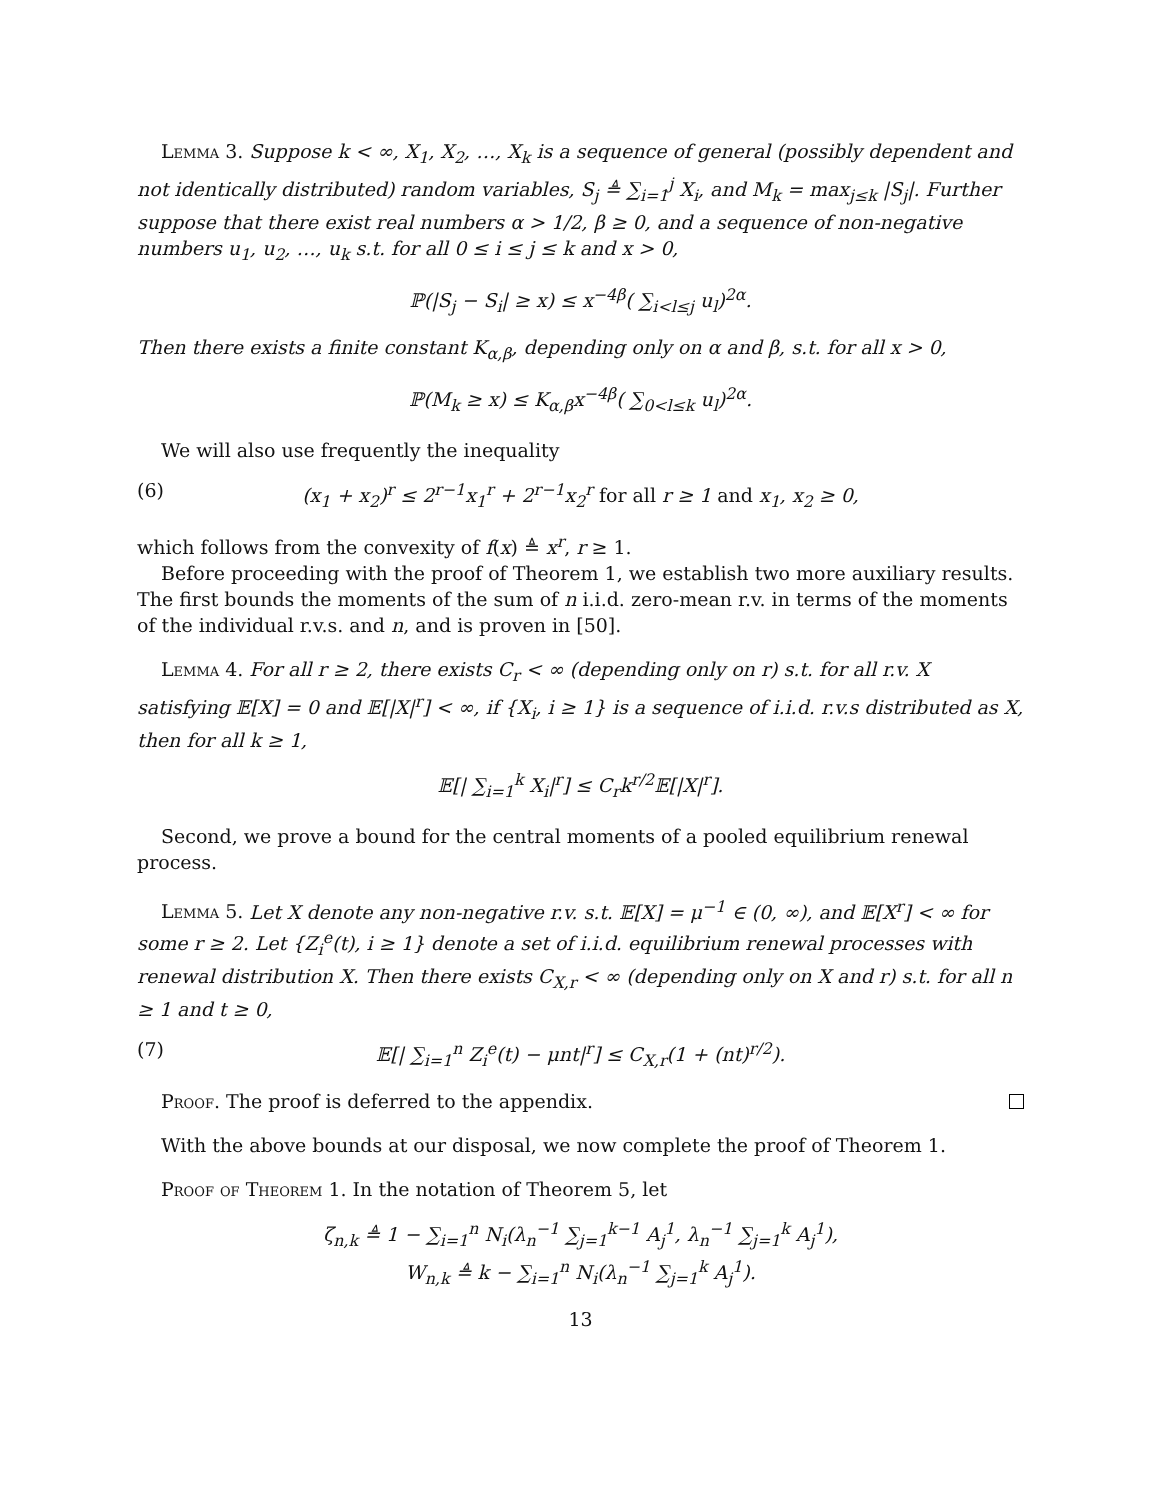Lemma 3. Suppose k < ∞, X<sub>1</sub>, X<sub>2</sub>, …, X<sub>k</sub> is a sequence of general (possibly dependent and not identically distributed) random variables, S<sub>j</sub> ≜ ∑<sub>i=1</sub><sup>j</sup> X<sub>i</sub>, and M<sub>k</sub> = max<sub>j≤k</sub> |S<sub>j</sub>|. Further suppose that there exist real numbers α > 1/2, β ≥ 0, and a sequence of non-negative numbers u<sub>1</sub>, u<sub>2</sub>, …, u<sub>k</sub> s.t. for all 0 ≤ i ≤ j ≤ k and x > 0,
ℙ(|S<sub>j</sub> − S<sub>i</sub>| ≥ x) ≤ x<sup>−4β</sup>( ∑<sub>i<l≤j</sub> u<sub>l</sub>)<sup>2α</sup>.
Then there exists a finite constant K<sub>α,β</sub>, depending only on α and β, s.t. for all x > 0,
ℙ(M<sub>k</sub> ≥ x) ≤ K<sub>α,β</sub>x<sup>−4β</sup>( ∑<sub>0<l≤k</sub> u<sub>l</sub>)<sup>2α</sup>.
We will also use frequently the inequality
(6) (x<sub>1</sub> + x<sub>2</sub>)<sup>r</sup> ≤ 2<sup>r−1</sup>x<sub>1</sub><sup>r</sup> + 2<sup>r−1</sup>x<sub>2</sub><sup>r</sup> for all r ≥ 1 and x<sub>1</sub>, x<sub>2</sub> ≥ 0,
which follows from the convexity of f(x) ≜ x<sup>r</sup>, r ≥ 1.
Before proceeding with the proof of Theorem 1, we establish two more auxiliary results. The first bounds the moments of the sum of n i.i.d. zero-mean r.v. in terms of the moments of the individual r.v.s. and n, and is proven in [50].
Lemma 4. For all r ≥ 2, there exists C<sub>r</sub> < ∞ (depending only on r) s.t. for all r.v. X satisfying 𝔼[X] = 0 and 𝔼[|X|<sup>r</sup>] < ∞, if {X<sub>i</sub>, i ≥ 1} is a sequence of i.i.d. r.v.s distributed as X, then for all k ≥ 1,
𝔼[| ∑<sub>i=1</sub><sup>k</sup> X<sub>i</sub>|<sup>r</sup>] ≤ C<sub>r</sub>k<sup>r/2</sup>𝔼[|X|<sup>r</sup>].
Second, we prove a bound for the central moments of a pooled equilibrium renewal process.
Lemma 5. Let X denote any non-negative r.v. s.t. 𝔼[X] = μ<sup>−1</sup> ∈ (0, ∞), and 𝔼[X<sup>r</sup>] < ∞ for some r ≥ 2. Let {Z<sub>i</sub><sup>e</sup>(t), i ≥ 1} denote a set of i.i.d. equilibrium renewal processes with renewal distribution X. Then there exists C<sub>X,r</sub> < ∞ (depending only on X and r) s.t. for all n ≥ 1 and t ≥ 0,
(7) 𝔼[| ∑<sub>i=1</sub><sup>n</sup> Z<sub>i</sub><sup>e</sup>(t) − μnt|<sup>r</sup>] ≤ C<sub>X,r</sub>(1 + (nt)<sup>r/2</sup>).
Proof. The proof is deferred to the appendix.
With the above bounds at our disposal, we now complete the proof of Theorem 1.
Proof of Theorem 1. In the notation of Theorem 5, let
ζ<sub>n,k</sub> ≜ 1 − ∑<sub>i=1</sub><sup>n</sup> N<sub>i</sub>(λ<sub>n</sub><sup>−1</sup> ∑<sub>j=1</sub><sup>k−1</sup> A<sub>j</sub><sup>1</sup>, λ<sub>n</sub><sup>−1</sup> ∑<sub>j=1</sub><sup>k</sup> A<sub>j</sub><sup>1</sup>),
W<sub>n,k</sub> ≜ k − ∑<sub>i=1</sub><sup>n</sup> N<sub>i</sub>(λ<sub>n</sub><sup>−1</sup> ∑<sub>j=1</sub><sup>k</sup> A<sub>j</sub><sup>1</sup>).
13